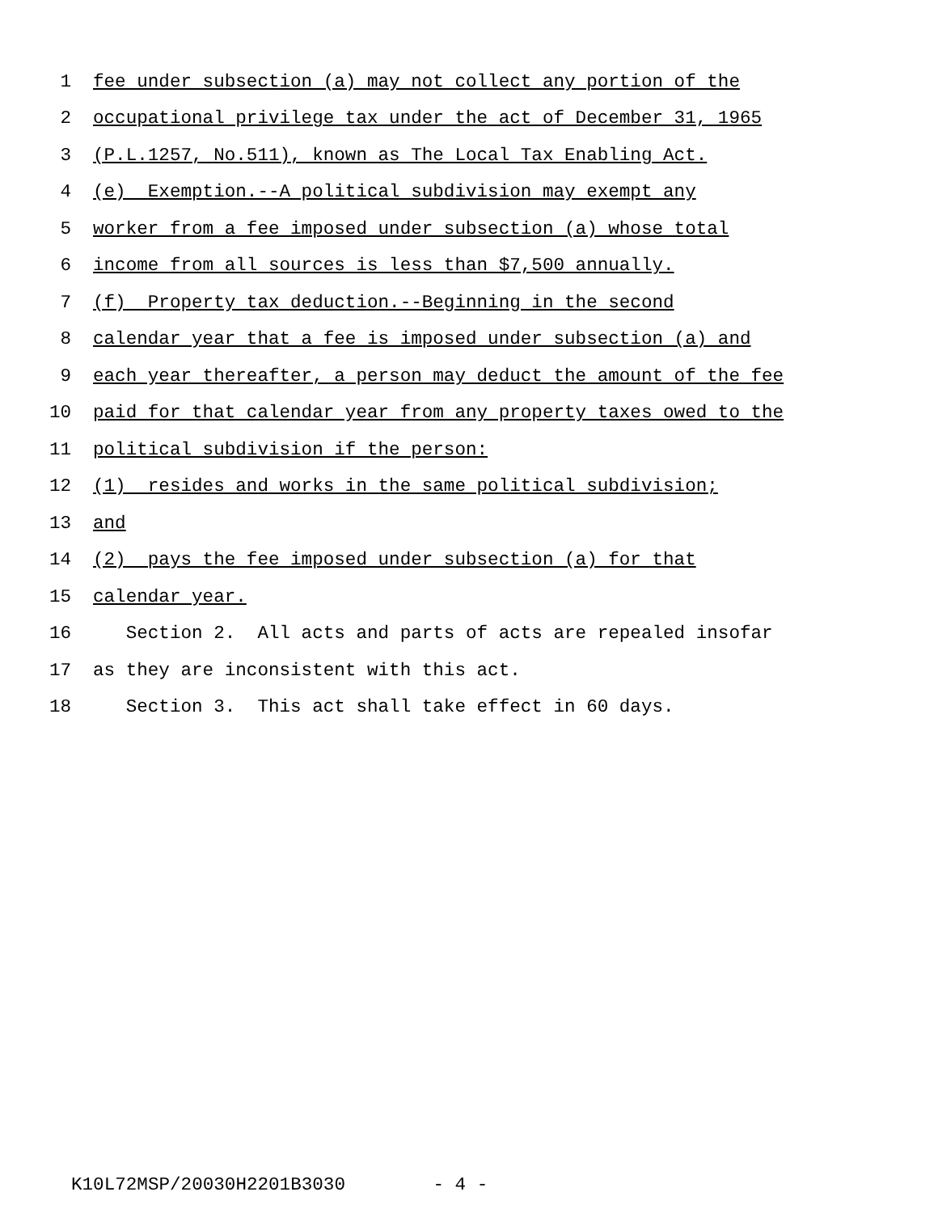1 fee under subsection (a) may not collect any portion of the
2 occupational privilege tax under the act of December 31, 1965
3 (P.L.1257, No.511), known as The Local Tax Enabling Act.
4 (e) Exemption.--A political subdivision may exempt any
5 worker from a fee imposed under subsection (a) whose total
6 income from all sources is less than $7,500 annually.
7 (f) Property tax deduction.--Beginning in the second
8 calendar year that a fee is imposed under subsection (a) and
9 each year thereafter, a person may deduct the amount of the fee
10 paid for that calendar year from any property taxes owed to the
11 political subdivision if the person:
12 (1) resides and works in the same political subdivision;
13 and
14 (2) pays the fee imposed under subsection (a) for that
15 calendar year.
16 Section 2. All acts and parts of acts are repealed insofar
17 as they are inconsistent with this act.
18 Section 3. This act shall take effect in 60 days.
K10L72MSP/20030H2201B3030 - 4 -